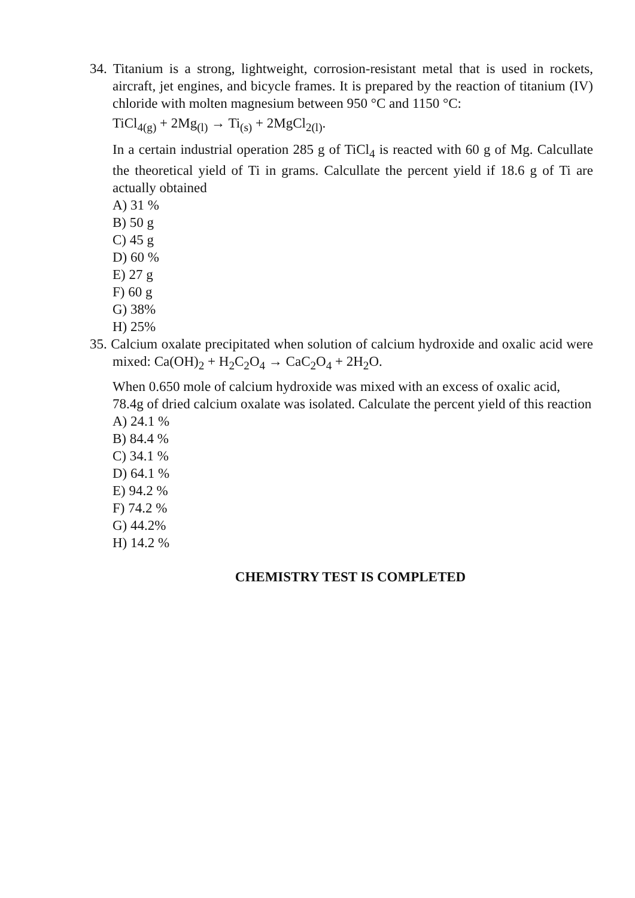34. Titanium is a strong, lightweight, corrosion-resistant metal that is used in rockets, aircraft, jet engines, and bicycle frames. It is prepared by the reaction of titanium (IV) chloride with molten magnesium between 950 °C and 1150 °C:
TiCl<sub>4(g)</sub> + 2Mg<sub>(l)</sub> → Ti<sub>(s)</sub> + 2MgCl<sub>2(l)</sub>.
In a certain industrial operation 285 g of TiCl<sub>4</sub> is reacted with 60 g of Mg. Calcullate the theoretical yield of Ti in grams. Calcullate the percent yield if 18.6 g of Ti are actually obtained
A) 31 %
B) 50 g
C) 45 g
D) 60 %
E) 27 g
F) 60 g
G) 38%
H) 25%
35. Calcium oxalate precipitated when solution of calcium hydroxide and oxalic acid were mixed: Ca(OH)<sub>2</sub> + H<sub>2</sub>C<sub>2</sub>O<sub>4</sub> → CaC<sub>2</sub>O<sub>4</sub> + 2H<sub>2</sub>O.
When 0.650 mole of calcium hydroxide was mixed with an excess of oxalic acid, 78.4g of dried calcium oxalate was isolated. Calculate the percent yield of this reaction
A) 24.1 %
B) 84.4 %
C) 34.1 %
D) 64.1 %
E) 94.2 %
F) 74.2 %
G) 44.2%
H) 14.2 %
CHEMISTRY TEST IS COMPLETED